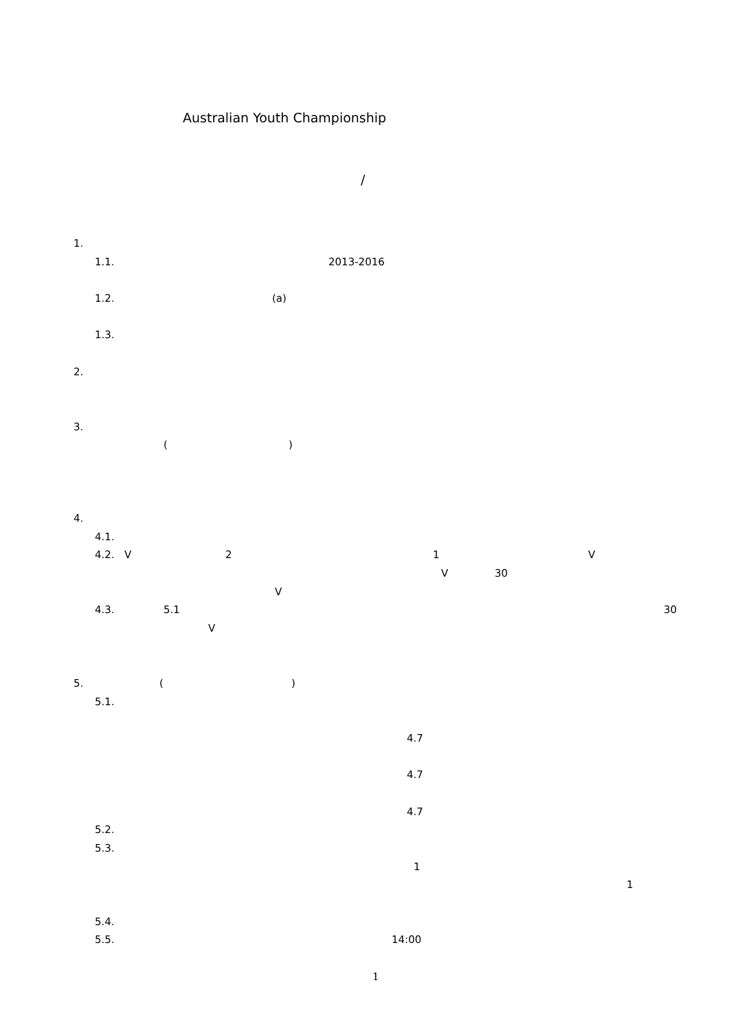Australian Youth Championship
/
1.
1.1. 2013-2016
1.2. (a)
1.3.
2.
3.
( )
4.
4.1.
4.2. V 2 1 V
V 30
V
4.3. 5.1 30
V
5. ( )
5.1.
4.7
4.7
4.7
5.2.
5.3.
1
1
5.4.
5.5. 14:00
1